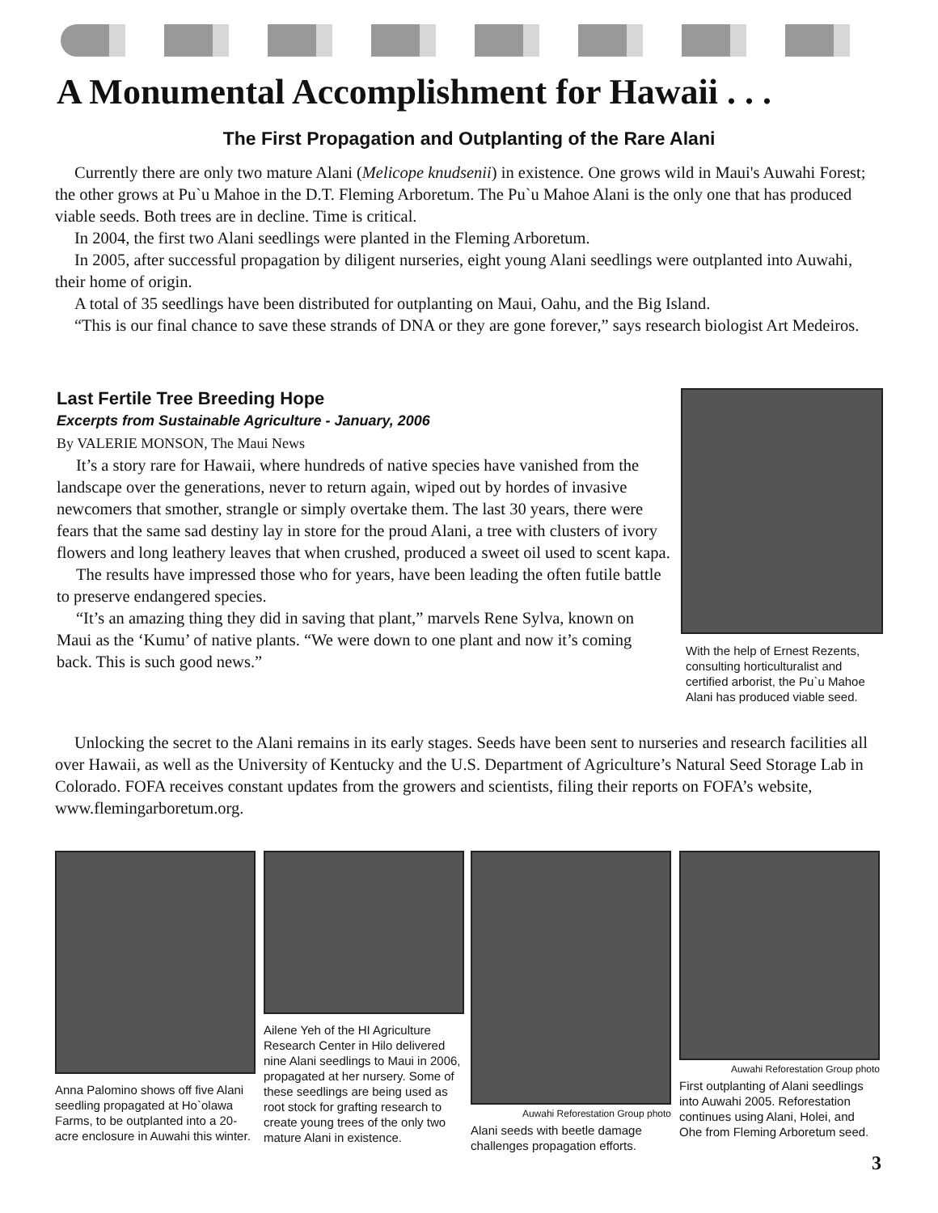A Monumental Accomplishment for Hawaii . . .
The First Propagation and Outplanting of the Rare Alani
Currently there are only two mature Alani (Melicope knudsenii) in existence. One grows wild in Maui's Auwahi Forest; the other grows at Pu`u Mahoe in the D.T. Fleming Arboretum. The Pu`u Mahoe Alani is the only one that has produced viable seeds. Both trees are in decline. Time is critical.
In 2004, the first two Alani seedlings were planted in the Fleming Arboretum.
In 2005, after successful propagation by diligent nurseries, eight young Alani seedlings were outplanted into Auwahi, their home of origin.
A total of 35 seedlings have been distributed for outplanting on Maui, Oahu, and the Big Island.
“This is our final chance to save these strands of DNA or they are gone forever,” says research biologist Art Medeiros.
Last Fertile Tree Breeding Hope
Excerpts from Sustainable Agriculture - January, 2006
By VALERIE MONSON, The Maui News
It’s a story rare for Hawaii, where hundreds of native species have vanished from the landscape over the generations, never to return again, wiped out by hordes of invasive newcomers that smother, strangle or simply overtake them. The last 30 years, there were fears that the same sad destiny lay in store for the proud Alani, a tree with clusters of ivory flowers and long leathery leaves that when crushed, produced a sweet oil used to scent kapa.
The results have impressed those who for years, have been leading the often futile battle to preserve endangered species.
“It’s an amazing thing they did in saving that plant,” marvels Rene Sylva, known on Maui as the ‘Kumu’ of native plants. “We were down to one plant and now it’s coming back. This is such good news.”
With the help of Ernest Rezents, consulting horticulturalist and certified arborist, the Pu`u Mahoe Alani has produced viable seed.
Unlocking the secret to the Alani remains in its early stages. Seeds have been sent to nurseries and research facilities all over Hawaii, as well as the University of Kentucky and the U.S. Department of Agriculture’s Natural Seed Storage Lab in Colorado. FOFA receives constant updates from the growers and scientists, filing their reports on FOFA’s website, www.flemingarboretum.org.
Anna Palomino shows off five Alani seedling propagated at Ho`olawa Farms, to be outplanted into a 20-acre enclosure in Auwahi this winter.
Ailene Yeh of the HI Agriculture Research Center in Hilo delivered nine Alani seedlings to Maui in 2006, propagated at her nursery. Some of these seedlings are being used as root stock for grafting research to create young trees of the only two mature Alani in existence.
Auwahi Reforestation Group photo
Alani seeds with beetle damage challenges propagation efforts.
Auwahi Reforestation Group photo
First outplanting of Alani seedlings into Auwahi 2005. Reforestation continues using Alani, Holei, and Ohe from Fleming Arboretum seed.
3